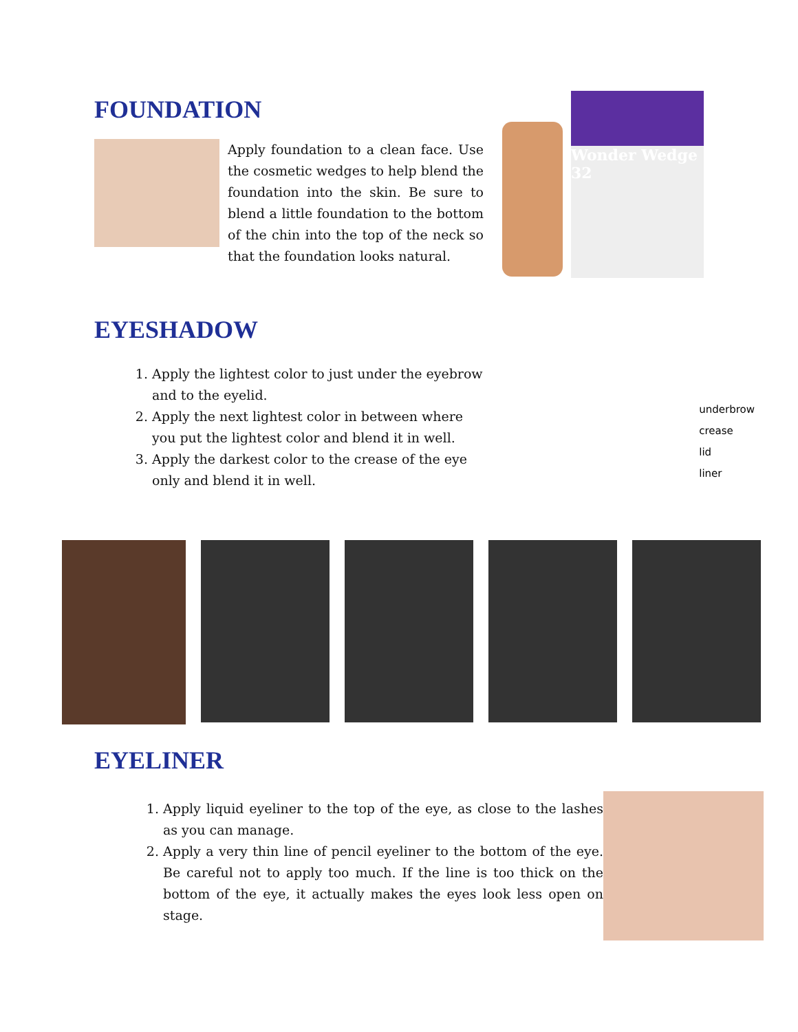FOUNDATION
Apply foundation to a clean face. Use the cosmetic wedges to help blend the foundation into the skin. Be sure to blend a little foundation to the bottom of the chin into the top of the neck so that the foundation looks natural.
Wonder Wedge 32
EYESHADOW
1. Apply the lightest color to just under the eyebrow and to the eyelid.
2. Apply the next lightest color in between where you put the lightest color and blend it in well.
3. Apply the darkest color to the crease of the eye only and blend it in well.
underbrow
crease
lid
liner
EYELINER
1. Apply liquid eyeliner to the top of the eye, as close to the lashes as you can manage.
2. Apply a very thin line of pencil eyeliner to the bottom of the eye. Be careful not to apply too much. If the line is too thick on the bottom of the eye, it actually makes the eyes look less open on stage.